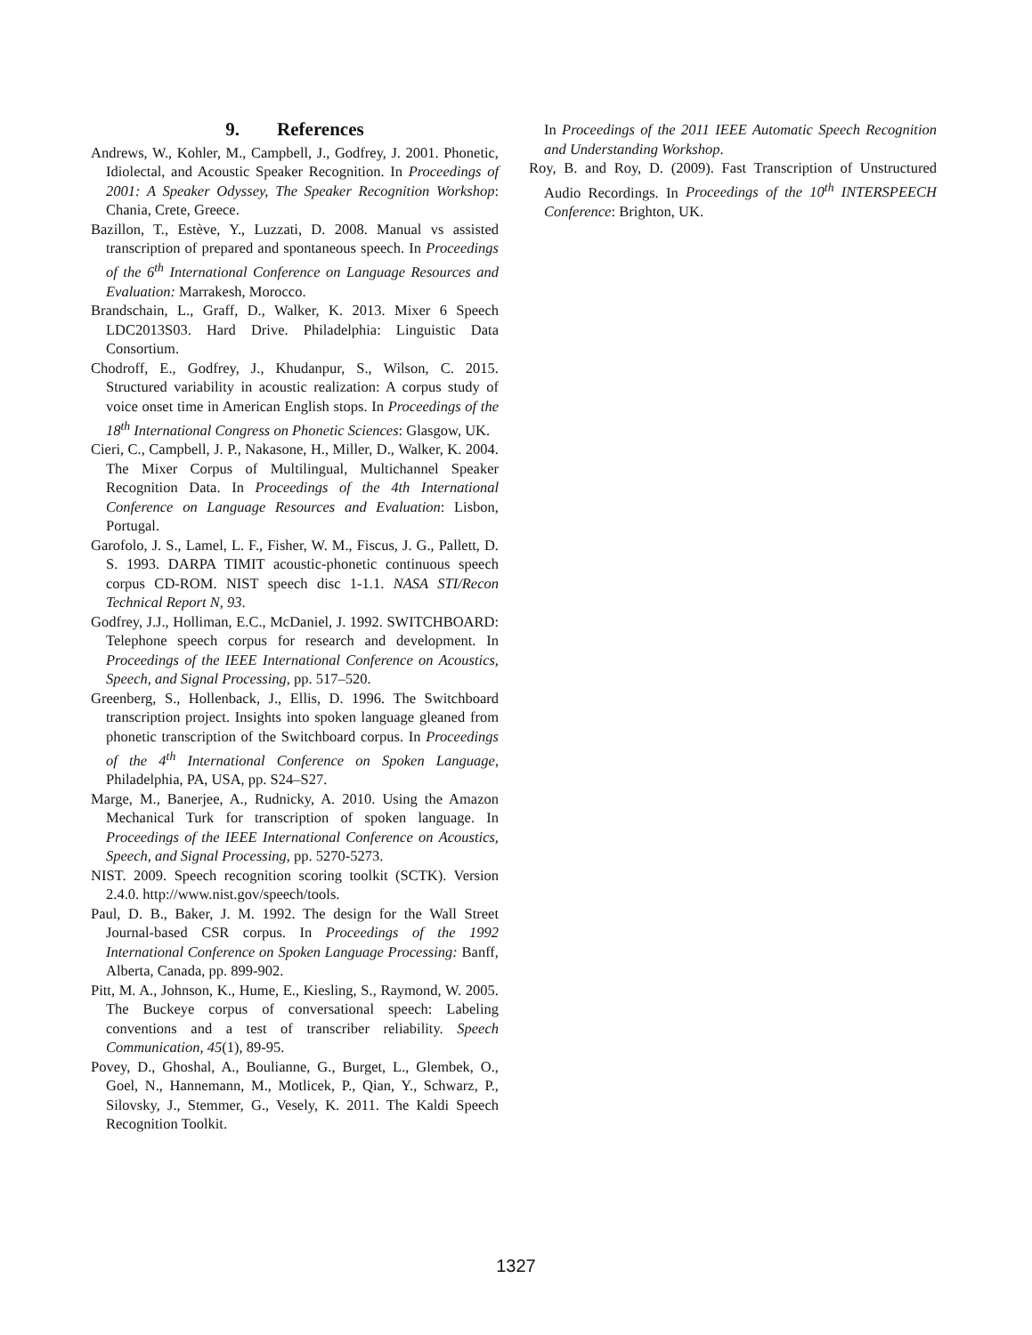9. References
Andrews, W., Kohler, M., Campbell, J., Godfrey, J. 2001. Phonetic, Idiolectal, and Acoustic Speaker Recognition. In Proceedings of 2001: A Speaker Odyssey, The Speaker Recognition Workshop: Chania, Crete, Greece.
Bazillon, T., Estève, Y., Luzzati, D. 2008. Manual vs assisted transcription of prepared and spontaneous speech. In Proceedings of the 6<sup>th</sup> International Conference on Language Resources and Evaluation: Marrakesh, Morocco.
Brandschain, L., Graff, D., Walker, K. 2013. Mixer 6 Speech LDC2013S03. Hard Drive. Philadelphia: Linguistic Data Consortium.
Chodroff, E., Godfrey, J., Khudanpur, S., Wilson, C. 2015. Structured variability in acoustic realization: A corpus study of voice onset time in American English stops. In Proceedings of the 18<sup>th</sup> International Congress on Phonetic Sciences: Glasgow, UK.
Cieri, C., Campbell, J. P., Nakasone, H., Miller, D., Walker, K. 2004. The Mixer Corpus of Multilingual, Multichannel Speaker Recognition Data. In Proceedings of the 4th International Conference on Language Resources and Evaluation: Lisbon, Portugal.
Garofolo, J. S., Lamel, L. F., Fisher, W. M., Fiscus, J. G., Pallett, D. S. 1993. DARPA TIMIT acoustic-phonetic continuous speech corpus CD-ROM. NIST speech disc 1-1.1. NASA STI/Recon Technical Report N, 93.
Godfrey, J.J., Holliman, E.C., McDaniel, J. 1992. SWITCHBOARD: Telephone speech corpus for research and development. In Proceedings of the IEEE International Conference on Acoustics, Speech, and Signal Processing, pp. 517–520.
Greenberg, S., Hollenback, J., Ellis, D. 1996. The Switchboard transcription project. Insights into spoken language gleaned from phonetic transcription of the Switchboard corpus. In Proceedings of the 4<sup>th</sup> International Conference on Spoken Language, Philadelphia, PA, USA, pp. S24–S27.
Marge, M., Banerjee, A., Rudnicky, A. 2010. Using the Amazon Mechanical Turk for transcription of spoken language. In Proceedings of the IEEE International Conference on Acoustics, Speech, and Signal Processing, pp. 5270-5273.
NIST. 2009. Speech recognition scoring toolkit (SCTK). Version 2.4.0. http://www.nist.gov/speech/tools.
Paul, D. B., Baker, J. M. 1992. The design for the Wall Street Journal-based CSR corpus. In Proceedings of the 1992 International Conference on Spoken Language Processing: Banff, Alberta, Canada, pp. 899-902.
Pitt, M. A., Johnson, K., Hume, E., Kiesling, S., Raymond, W. 2005. The Buckeye corpus of conversational speech: Labeling conventions and a test of transcriber reliability. Speech Communication, 45(1), 89-95.
Povey, D., Ghoshal, A., Boulianne, G., Burget, L., Glembek, O., Goel, N., Hannemann, M., Motlicek, P., Qian, Y., Schwarz, P., Silovsky, J., Stemmer, G., Vesely, K. 2011. The Kaldi Speech Recognition Toolkit.
In Proceedings of the 2011 IEEE Automatic Speech Recognition and Understanding Workshop.
Roy, B. and Roy, D. (2009). Fast Transcription of Unstructured Audio Recordings. In Proceedings of the 10<sup>th</sup> INTERSPEECH Conference: Brighton, UK.
1327